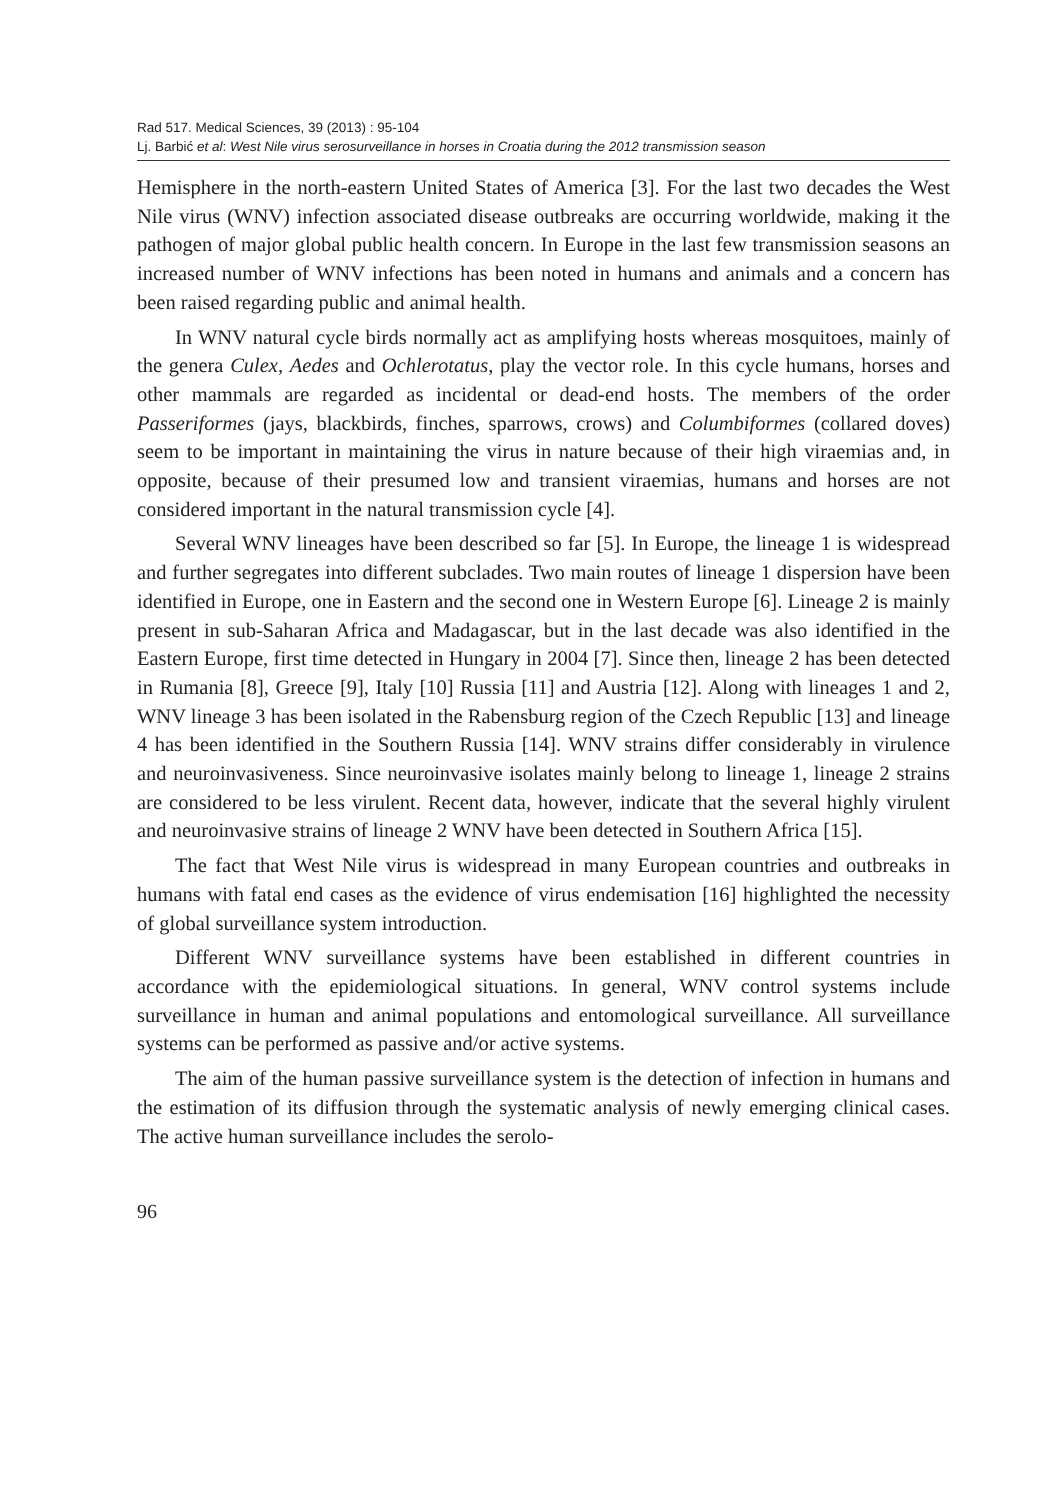Rad 517. Medical Sciences, 39 (2013) : 95-104
Lj. Barbić et al: West Nile virus serosurveillance in horses in Croatia during the 2012 transmission season
Hemisphere in the north-eastern United States of America [3]. For the last two decades the West Nile virus (WNV) infection associated disease outbreaks are occurring worldwide, making it the pathogen of major global public health concern. In Europe in the last few transmission seasons an increased number of WNV infections has been noted in humans and animals and a concern has been raised regarding public and animal health.
In WNV natural cycle birds normally act as amplifying hosts whereas mosquitoes, mainly of the genera Culex, Aedes and Ochlerotatus, play the vector role. In this cycle humans, horses and other mammals are regarded as incidental or dead-end hosts. The members of the order Passeriformes (jays, blackbirds, finches, sparrows, crows) and Columbiformes (collared doves) seem to be important in maintaining the virus in nature because of their high viraemias and, in opposite, because of their presumed low and transient viraemias, humans and horses are not considered important in the natural transmission cycle [4].
Several WNV lineages have been described so far [5]. In Europe, the lineage 1 is widespread and further segregates into different subclades. Two main routes of lineage 1 dispersion have been identified in Europe, one in Eastern and the second one in Western Europe [6]. Lineage 2 is mainly present in sub-Saharan Africa and Madagascar, but in the last decade was also identified in the Eastern Europe, first time detected in Hungary in 2004 [7]. Since then, lineage 2 has been detected in Rumania [8], Greece [9], Italy [10] Russia [11] and Austria [12]. Along with lineages 1 and 2, WNV lineage 3 has been isolated in the Rabensburg region of the Czech Republic [13] and lineage 4 has been identified in the Southern Russia [14]. WNV strains differ considerably in virulence and neuroinvasiveness. Since neuroinvasive isolates mainly belong to lineage 1, lineage 2 strains are considered to be less virulent. Recent data, however, indicate that the several highly virulent and neuroinvasive strains of lineage 2 WNV have been detected in Southern Africa [15].
The fact that West Nile virus is widespread in many European countries and outbreaks in humans with fatal end cases as the evidence of virus endemisation [16] highlighted the necessity of global surveillance system introduction.
Different WNV surveillance systems have been established in different countries in accordance with the epidemiological situations. In general, WNV control systems include surveillance in human and animal populations and entomological surveillance. All surveillance systems can be performed as passive and/or active systems.
The aim of the human passive surveillance system is the detection of infection in humans and the estimation of its diffusion through the systematic analysis of newly emerging clinical cases. The active human surveillance includes the serolo-
96